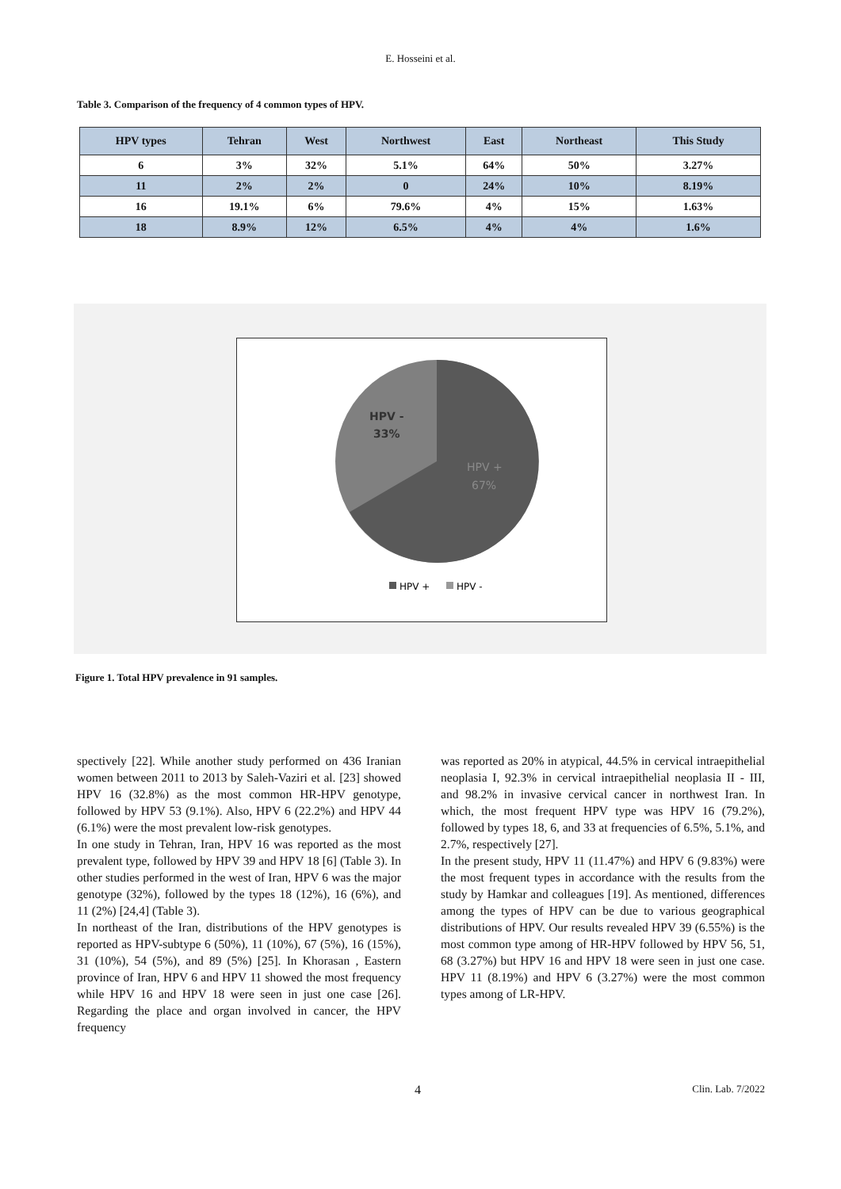E. Hosseini et al.
Table 3. Comparison of the frequency of 4 common types of HPV.
| HPV types | Tehran | West | Northwest | East | Northeast | This Study |
| --- | --- | --- | --- | --- | --- | --- |
| 6 | 3% | 32% | 5.1% | 64% | 50% | 3.27% |
| 11 | 2% | 2% | 0 | 24% | 10% | 8.19% |
| 16 | 19.1% | 6% | 79.6% | 4% | 15% | 1.63% |
| 18 | 8.9% | 12% | 6.5% | 4% | 4% | 1.6% |
HPV -
33%
HPV +
67%
HPV +
HPV -
Figure 1. Total HPV prevalence in 91 samples.
spectively [22]. While another study performed on 436 Iranian women between 2011 to 2013 by Saleh-Vaziri et al. [23] showed HPV 16 (32.8%) as the most common HR-HPV genotype, followed by HPV 53 (9.1%). Also, HPV 6 (22.2%) and HPV 44 (6.1%) were the most prevalent low-risk genotypes.
In one study in Tehran, Iran, HPV 16 was reported as the most prevalent type, followed by HPV 39 and HPV 18 [6] (Table 3). In other studies performed in the west of Iran, HPV 6 was the major genotype (32%), followed by the types 18 (12%), 16 (6%), and 11 (2%) [24,4] (Table 3).
In northeast of the Iran, distributions of the HPV genotypes is reported as HPV-subtype 6 (50%), 11 (10%), 67 (5%), 16 (15%), 31 (10%), 54 (5%), and 89 (5%) [25]. In Khorasan , Eastern province of Iran, HPV 6 and HPV 11 showed the most frequency while HPV 16 and HPV 18 were seen in just one case [26]. Regarding the place and organ involved in cancer, the HPV frequency
was reported as 20% in atypical, 44.5% in cervical intraepithelial neoplasia I, 92.3% in cervical intraepithelial neoplasia II - III, and 98.2% in invasive cervical cancer in northwest Iran. In which, the most frequent HPV type was HPV 16 (79.2%), followed by types 18, 6, and 33 at frequencies of 6.5%, 5.1%, and 2.7%, respectively [27].
In the present study, HPV 11 (11.47%) and HPV 6 (9.83%) were the most frequent types in accordance with the results from the study by Hamkar and colleagues [19]. As mentioned, differences among the types of HPV can be due to various geographical distributions of HPV. Our results revealed HPV 39 (6.55%) is the most common type among of HR-HPV followed by HPV 56, 51, 68 (3.27%) but HPV 16 and HPV 18 were seen in just one case. HPV 11 (8.19%) and HPV 6 (3.27%) were the most common types among of LR-HPV.
4 Clin. Lab. 7/2022